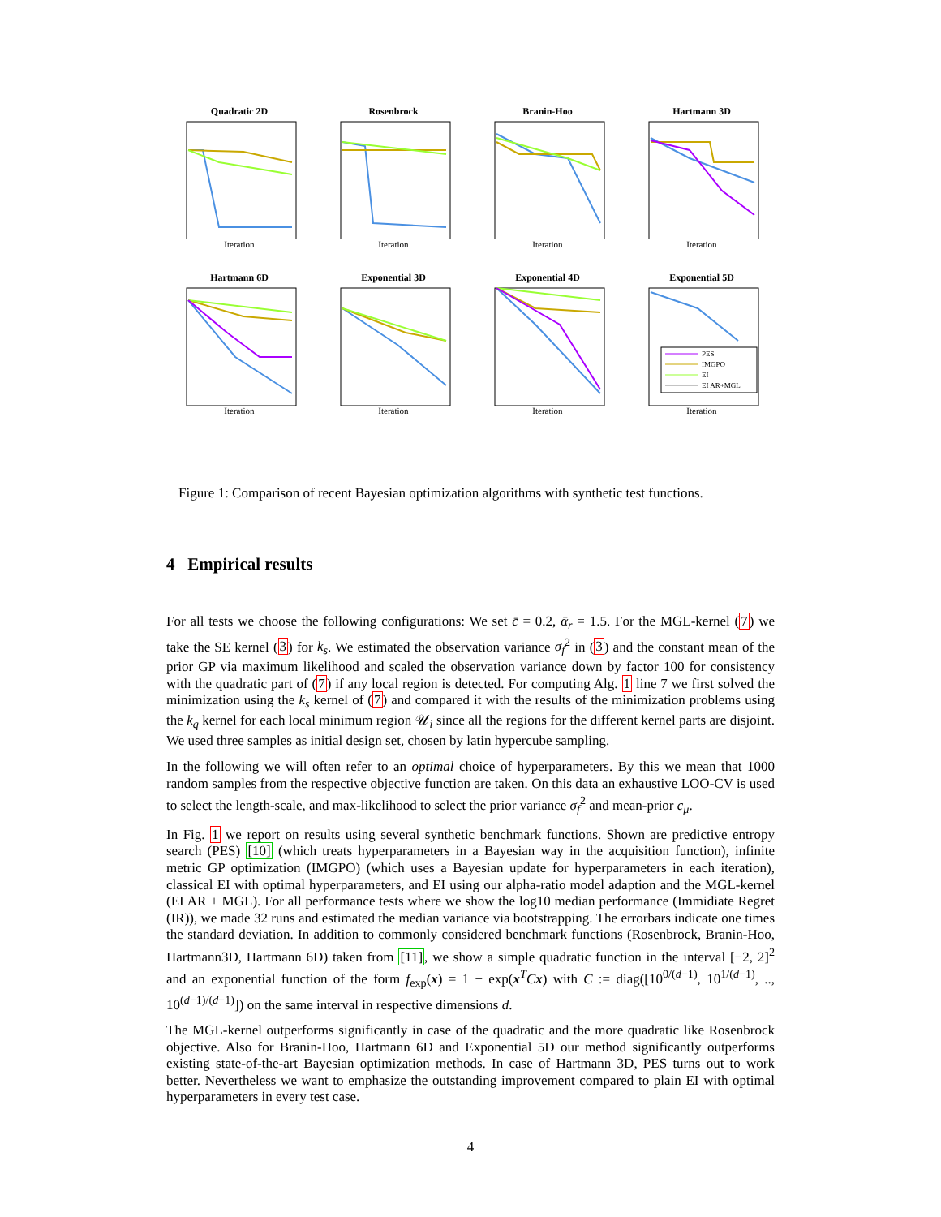Quadratic 2D
Iteration
Rosenbrock
Iteration
Branin-Hoo
Iteration
Hartmann 3D
Iteration
Hartmann 6D
Iteration
Exponential 3D
Iteration
Exponential 4D
Iteration
Exponential 5D
PES
IMGPO
EI
EI AR+MGL
Iteration
Figure 1: Comparison of recent Bayesian optimization algorithms with synthetic test functions.
4 Empirical results
For all tests we choose the following configurations: We set c̄ = 0.2, ᾱ<sub>r</sub> = 1.5. For the MGL-kernel (7) we take the SE kernel (3) for k<sub>s</sub>. We estimated the observation variance σ<sub>f</sub><sup>2</sup> in (3) and the constant mean of the prior GP via maximum likelihood and scaled the observation variance down by factor 100 for consistency with the quadratic part of (7) if any local region is detected. For computing Alg. 1 line 7 we first solved the minimization using the k<sub>s</sub> kernel of (7) and compared it with the results of the minimization problems using the k<sub>q</sub> kernel for each local minimum region 𝒰<sub>i</sub> since all the regions for the different kernel parts are disjoint. We used three samples as initial design set, chosen by latin hypercube sampling.
In the following we will often refer to an optimal choice of hyperparameters. By this we mean that 1000 random samples from the respective objective function are taken. On this data an exhaustive LOO-CV is used to select the length-scale, and max-likelihood to select the prior variance σ<sub>f</sub><sup>2</sup> and mean-prior c<sub>μ</sub>.
In Fig. 1 we report on results using several synthetic benchmark functions. Shown are predictive entropy search (PES) [10] (which treats hyperparameters in a Bayesian way in the acquisition function), infinite metric GP optimization (IMGPO) (which uses a Bayesian update for hyperparameters in each iteration), classical EI with optimal hyperparameters, and EI using our alpha-ratio model adaption and the MGL-kernel (EI AR + MGL). For all performance tests where we show the log10 median performance (Immidiate Regret (IR)), we made 32 runs and estimated the median variance via bootstrapping. The errorbars indicate one times the standard deviation. In addition to commonly considered benchmark functions (Rosenbrock, Branin-Hoo, Hartmann3D, Hartmann 6D) taken from [11], we show a simple quadratic function in the interval [−2, 2]<sup>2</sup> and an exponential function of the form f<sub>exp</sub>(x) = 1 − exp(x<sup>T</sup>Cx) with C := diag([10<sup>0/(d−1)</sup>, 10<sup>1/(d−1)</sup>, .., 10<sup>(d−1)/(d−1)</sup>]) on the same interval in respective dimensions d.
The MGL-kernel outperforms significantly in case of the quadratic and the more quadratic like Rosenbrock objective. Also for Branin-Hoo, Hartmann 6D and Exponential 5D our method significantly outperforms existing state-of-the-art Bayesian optimization methods. In case of Hartmann 3D, PES turns out to work better. Nevertheless we want to emphasize the outstanding improvement compared to plain EI with optimal hyperparameters in every test case.
4